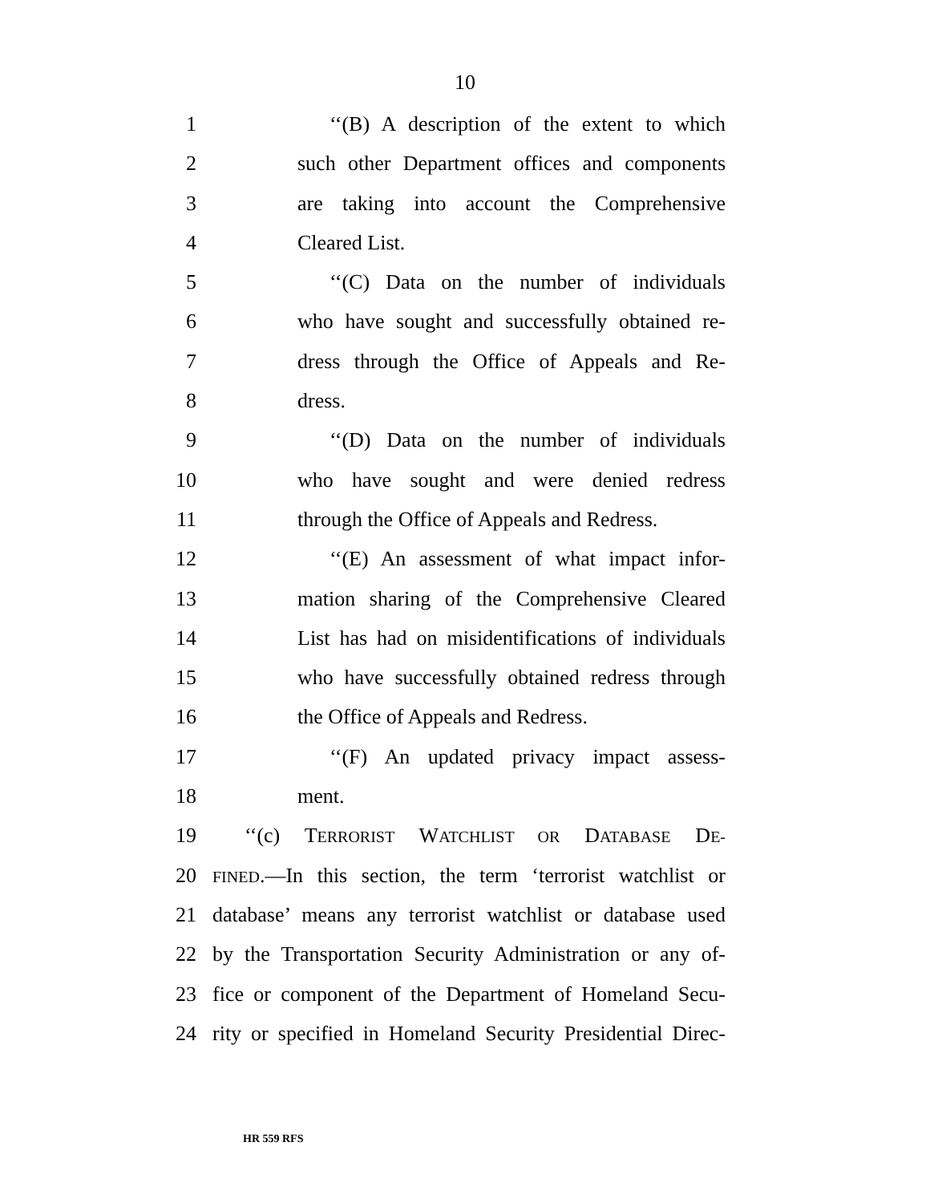10
1 ‘‘(B) A description of the extent to which
2 such other Department offices and components
3 are taking into account the Comprehensive
4 Cleared List.
5 ‘‘(C) Data on the number of individuals
6 who have sought and successfully obtained re-
7 dress through the Office of Appeals and Re-
8 dress.
9 ‘‘(D) Data on the number of individuals
10 who have sought and were denied redress
11 through the Office of Appeals and Redress.
12 ‘‘(E) An assessment of what impact infor-
13 mation sharing of the Comprehensive Cleared
14 List has had on misidentifications of individuals
15 who have successfully obtained redress through
16 the Office of Appeals and Redress.
17 ‘‘(F) An updated privacy impact assess-
18 ment.
19 ‘‘(c) TERRORIST WATCHLIST OR DATABASE DE-
20 FINED.—In this section, the term ‘terrorist watchlist or
21 database’ means any terrorist watchlist or database used
22 by the Transportation Security Administration or any of-
23 fice or component of the Department of Homeland Secu-
24 rity or specified in Homeland Security Presidential Direc-
HR 559 RFS